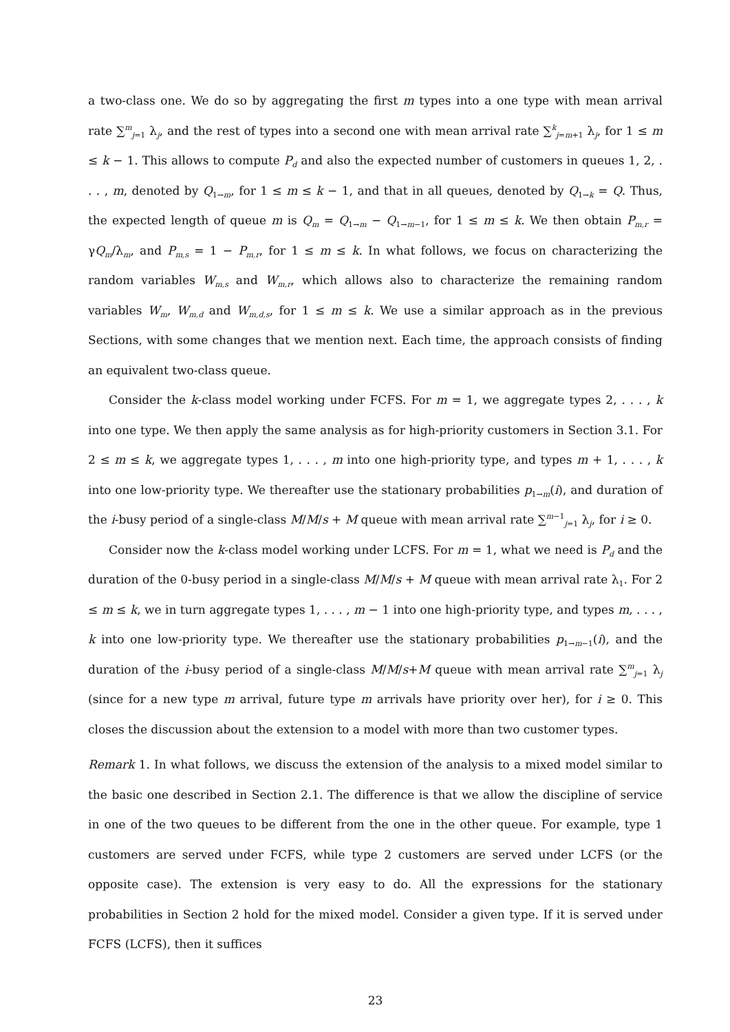a two-class one. We do so by aggregating the first m types into a one type with mean arrival rate ∑<sup>m</sup><sub>j=1</sub> λ<sub>j</sub>, and the rest of types into a second one with mean arrival rate ∑<sup>k</sup><sub>j=m+1</sub> λ<sub>j</sub>, for 1 ≤ m ≤ k − 1. This allows to compute P<sub>d</sub> and also the expected number of customers in queues 1, 2, . . . , m, denoted by Q<sub>1→m</sub>, for 1 ≤ m ≤ k − 1, and that in all queues, denoted by Q<sub>1→k</sub> = Q. Thus, the expected length of queue m is Q<sub>m</sub> = Q<sub>1→m</sub> − Q<sub>1→m−1</sub>, for 1 ≤ m ≤ k. We then obtain P<sub>m,r</sub> = γQ<sub>m</sub>/λ<sub>m</sub>, and P<sub>m,s</sub> = 1 − P<sub>m,r</sub>, for 1 ≤ m ≤ k. In what follows, we focus on characterizing the random variables W<sub>m,s</sub> and W<sub>m,r</sub>, which allows also to characterize the remaining random variables W<sub>m</sub>, W<sub>m,d</sub> and W<sub>m,d,s</sub>, for 1 ≤ m ≤ k. We use a similar approach as in the previous Sections, with some changes that we mention next. Each time, the approach consists of finding an equivalent two-class queue.
Consider the k-class model working under FCFS. For m = 1, we aggregate types 2, . . . , k into one type. We then apply the same analysis as for high-priority customers in Section 3.1. For 2 ≤ m ≤ k, we aggregate types 1, . . . , m into one high-priority type, and types m + 1, . . . , k into one low-priority type. We thereafter use the stationary probabilities p<sub>1→m</sub>(i), and duration of the i-busy period of a single-class M/M/s + M queue with mean arrival rate ∑<sup>m−1</sup><sub>j=1</sub> λ<sub>j</sub>, for i ≥ 0.
Consider now the k-class model working under LCFS. For m = 1, what we need is P<sub>d</sub> and the duration of the 0-busy period in a single-class M/M/s + M queue with mean arrival rate λ<sub>1</sub>. For 2 ≤ m ≤ k, we in turn aggregate types 1, . . . , m − 1 into one high-priority type, and types m, . . . , k into one low-priority type. We thereafter use the stationary probabilities p<sub>1→m−1</sub>(i), and the duration of the i-busy period of a single-class M/M/s+M queue with mean arrival rate ∑<sup>m</sup><sub>j=1</sub> λ<sub>j</sub> (since for a new type m arrival, future type m arrivals have priority over her), for i ≥ 0. This closes the discussion about the extension to a model with more than two customer types.
Remark 1. In what follows, we discuss the extension of the analysis to a mixed model similar to the basic one described in Section 2.1. The difference is that we allow the discipline of service in one of the two queues to be different from the one in the other queue. For example, type 1 customers are served under FCFS, while type 2 customers are served under LCFS (or the opposite case). The extension is very easy to do. All the expressions for the stationary probabilities in Section 2 hold for the mixed model. Consider a given type. If it is served under FCFS (LCFS), then it suffices
23